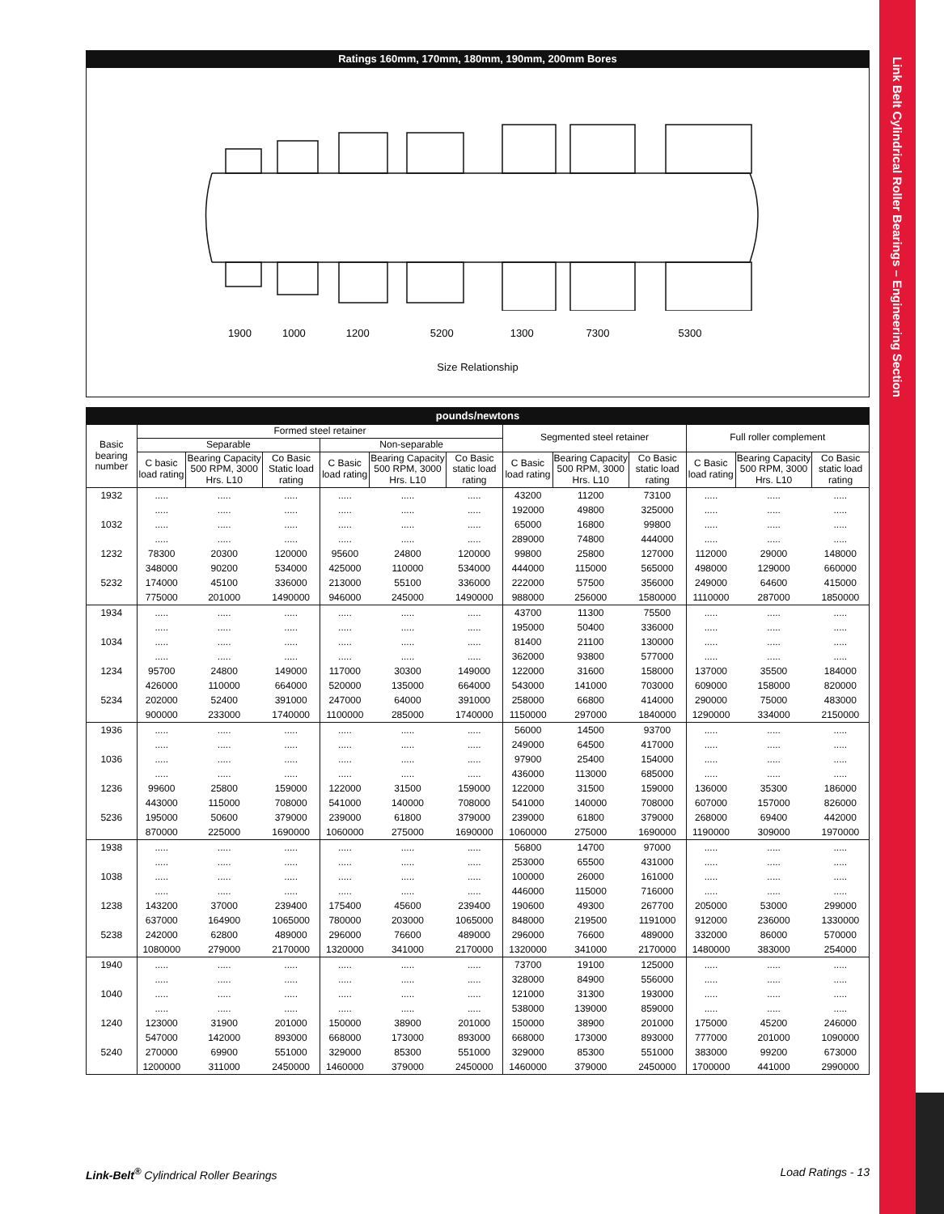Link Belt Cylindrical Roller Bearings – Engineering Section
Ratings 160mm, 170mm, 180mm, 190mm, 200mm Bores
1900 1000 1200 5200 1300 7300 5300
Size Relationship
pounds/newtons
| Basic bearing number | Formed steel retainer | | | | | | Segmented steel retainer | | | Full roller complement | | |
| --- | --- | --- | --- | --- | --- | --- | --- | --- | --- | --- | --- | --- |
| | Separable | | | Non-separable | | | | | | | | |
| | C basic load rating | Bearing Capacity 500 RPM, 3000 Hrs. L10 | Co Basic Static load rating | C Basic load rating | Bearing Capacity 500 RPM, 3000 Hrs. L10 | Co Basic static load rating | C Basic load rating | Bearing Capacity 500 RPM, 3000 Hrs. L10 | Co Basic static load rating | C Basic load rating | Bearing Capacity 500 RPM, 3000 Hrs. L10 | Co Basic static load rating |
| 1932 | ..... | ..... | ..... | ..... | ..... | ..... | 43200 | 11200 | 73100 | ..... | ..... | ..... |
| | ..... | ..... | ..... | ..... | ..... | ..... | 192000 | 49800 | 325000 | ..... | ..... | ..... |
| 1032 | ..... | ..... | ..... | ..... | ..... | ..... | 65000 | 16800 | 99800 | ..... | ..... | ..... |
| | ..... | ..... | ..... | ..... | ..... | ..... | 289000 | 74800 | 444000 | ..... | ..... | ..... |
| 1232 | 78300 | 20300 | 120000 | 95600 | 24800 | 120000 | 99800 | 25800 | 127000 | 112000 | 29000 | 148000 |
| | 348000 | 90200 | 534000 | 425000 | 110000 | 534000 | 444000 | 115000 | 565000 | 498000 | 129000 | 660000 |
| 5232 | 174000 | 45100 | 336000 | 213000 | 55100 | 336000 | 222000 | 57500 | 356000 | 249000 | 64600 | 415000 |
| | 775000 | 201000 | 1490000 | 946000 | 245000 | 1490000 | 988000 | 256000 | 1580000 | 1110000 | 287000 | 1850000 |
| 1934 | ..... | ..... | ..... | ..... | ..... | ..... | 43700 | 11300 | 75500 | ..... | ..... | ..... |
| | ..... | ..... | ..... | ..... | ..... | ..... | 195000 | 50400 | 336000 | ..... | ..... | ..... |
| 1034 | ..... | ..... | ..... | ..... | ..... | ..... | 81400 | 21100 | 130000 | ..... | ..... | ..... |
| | ..... | ..... | ..... | ..... | ..... | ..... | 362000 | 93800 | 577000 | ..... | ..... | ..... |
| 1234 | 95700 | 24800 | 149000 | 117000 | 30300 | 149000 | 122000 | 31600 | 158000 | 137000 | 35500 | 184000 |
| | 426000 | 110000 | 664000 | 520000 | 135000 | 664000 | 543000 | 141000 | 703000 | 609000 | 158000 | 820000 |
| 5234 | 202000 | 52400 | 391000 | 247000 | 64000 | 391000 | 258000 | 66800 | 414000 | 290000 | 75000 | 483000 |
| | 900000 | 233000 | 1740000 | 1100000 | 285000 | 1740000 | 1150000 | 297000 | 1840000 | 1290000 | 334000 | 2150000 |
| 1936 | ..... | ..... | ..... | ..... | ..... | ..... | 56000 | 14500 | 93700 | ..... | ..... | ..... |
| | ..... | ..... | ..... | ..... | ..... | ..... | 249000 | 64500 | 417000 | ..... | ..... | ..... |
| 1036 | ..... | ..... | ..... | ..... | ..... | ..... | 97900 | 25400 | 154000 | ..... | ..... | ..... |
| | ..... | ..... | ..... | ..... | ..... | ..... | 436000 | 113000 | 685000 | ..... | ..... | ..... |
| 1236 | 99600 | 25800 | 159000 | 122000 | 31500 | 159000 | 122000 | 31500 | 159000 | 136000 | 35300 | 186000 |
| | 443000 | 115000 | 708000 | 541000 | 140000 | 708000 | 541000 | 140000 | 708000 | 607000 | 157000 | 826000 |
| 5236 | 195000 | 50600 | 379000 | 239000 | 61800 | 379000 | 239000 | 61800 | 379000 | 268000 | 69400 | 442000 |
| | 870000 | 225000 | 1690000 | 1060000 | 275000 | 1690000 | 1060000 | 275000 | 1690000 | 1190000 | 309000 | 1970000 |
| 1938 | ..... | ..... | ..... | ..... | ..... | ..... | 56800 | 14700 | 97000 | ..... | ..... | ..... |
| | ..... | ..... | ..... | ..... | ..... | ..... | 253000 | 65500 | 431000 | ..... | ..... | ..... |
| 1038 | ..... | ..... | ..... | ..... | ..... | ..... | 100000 | 26000 | 161000 | ..... | ..... | ..... |
| | ..... | ..... | ..... | ..... | ..... | ..... | 446000 | 115000 | 716000 | ..... | ..... | ..... |
| 1238 | 143200 | 37000 | 239400 | 175400 | 45600 | 239400 | 190600 | 49300 | 267700 | 205000 | 53000 | 299000 |
| | 637000 | 164900 | 1065000 | 780000 | 203000 | 1065000 | 848000 | 219500 | 1191000 | 912000 | 236000 | 1330000 |
| 5238 | 242000 | 62800 | 489000 | 296000 | 76600 | 489000 | 296000 | 76600 | 489000 | 332000 | 86000 | 570000 |
| | 1080000 | 279000 | 2170000 | 1320000 | 341000 | 2170000 | 1320000 | 341000 | 2170000 | 1480000 | 383000 | 254000 |
| 1940 | ..... | ..... | ..... | ..... | ..... | ..... | 73700 | 19100 | 125000 | ..... | ..... | ..... |
| | ..... | ..... | ..... | ..... | ..... | ..... | 328000 | 84900 | 556000 | ..... | ..... | ..... |
| 1040 | ..... | ..... | ..... | ..... | ..... | ..... | 121000 | 31300 | 193000 | ..... | ..... | ..... |
| | ..... | ..... | ..... | ..... | ..... | ..... | 538000 | 139000 | 859000 | ..... | ..... | ..... |
| 1240 | 123000 | 31900 | 201000 | 150000 | 38900 | 201000 | 150000 | 38900 | 201000 | 175000 | 45200 | 246000 |
| | 547000 | 142000 | 893000 | 668000 | 173000 | 893000 | 668000 | 173000 | 893000 | 777000 | 201000 | 1090000 |
| 5240 | 270000 | 69900 | 551000 | 329000 | 85300 | 551000 | 329000 | 85300 | 551000 | 383000 | 99200 | 673000 |
| | 1200000 | 311000 | 2450000 | 1460000 | 379000 | 2450000 | 1460000 | 379000 | 2450000 | 1700000 | 441000 | 2990000 |
Link-Belt<sup>®</sup> Cylindrical Roller Bearings Load Ratings - 13